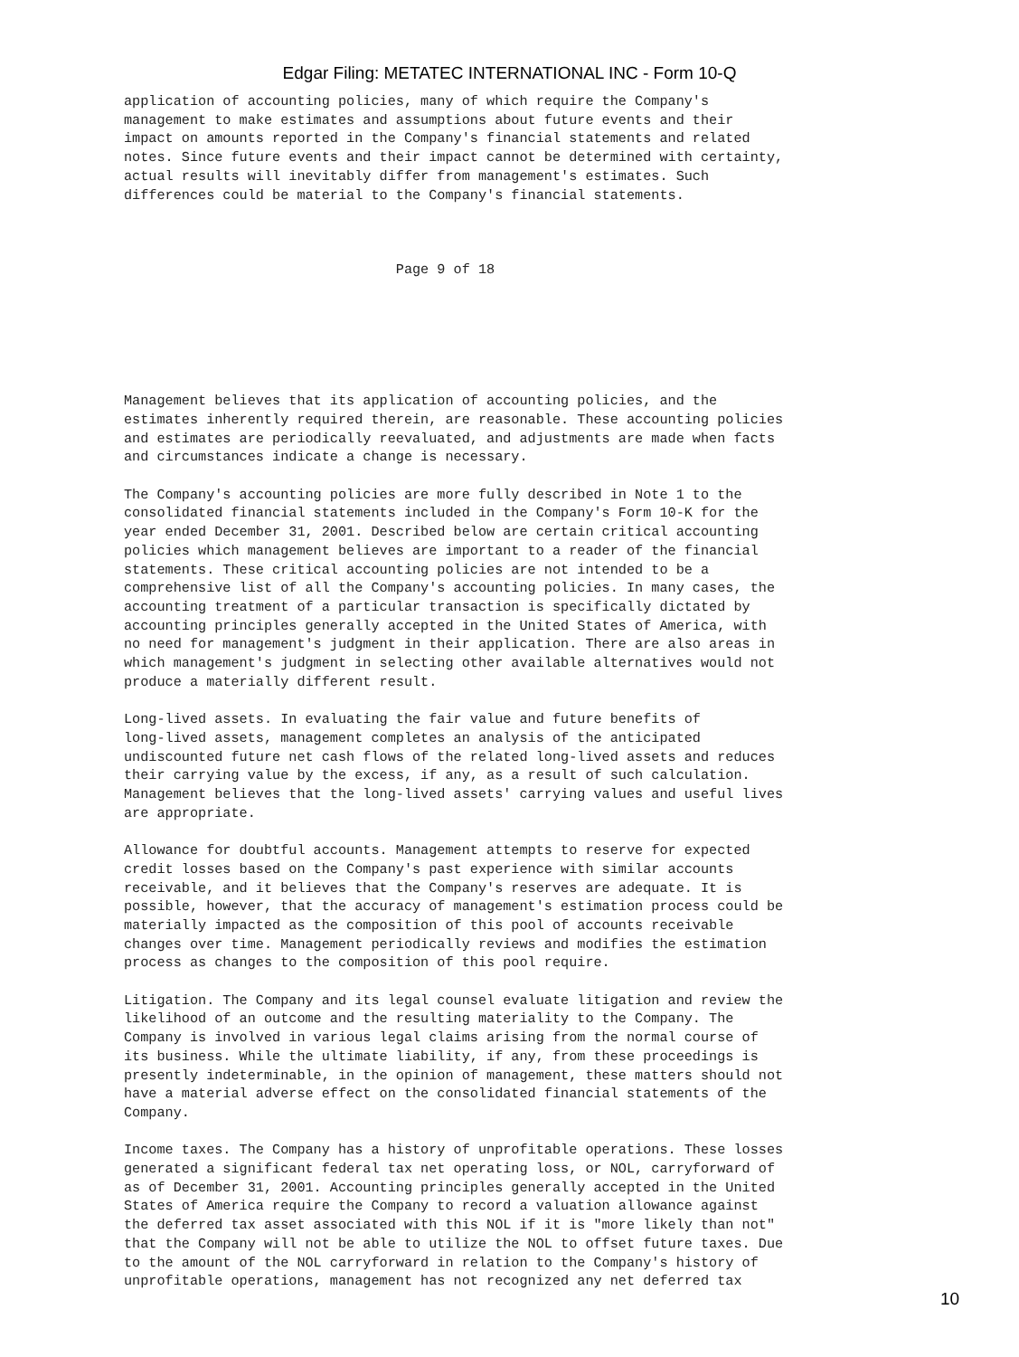Edgar Filing: METATEC INTERNATIONAL INC - Form 10-Q
application of accounting policies, many of which require the Company's
management to make estimates and assumptions about future events and their
impact on amounts reported in the Company's financial statements and related
notes. Since future events and their impact cannot be determined with certainty,
actual results will inevitably differ from management's estimates. Such
differences could be material to the Company's financial statements.



                                 Page 9 of 18






Management believes that its application of accounting policies, and the
estimates inherently required therein, are reasonable. These accounting policies
and estimates are periodically reevaluated, and adjustments are made when facts
and circumstances indicate a change is necessary.

The Company's accounting policies are more fully described in Note 1 to the
consolidated financial statements included in the Company's Form 10-K for the
year ended December 31, 2001. Described below are certain critical accounting
policies which management believes are important to a reader of the financial
statements. These critical accounting policies are not intended to be a
comprehensive list of all the Company's accounting policies. In many cases, the
accounting treatment of a particular transaction is specifically dictated by
accounting principles generally accepted in the United States of America, with
no need for management's judgment in their application. There are also areas in
which management's judgment in selecting other available alternatives would not
produce a materially different result.

Long-lived assets. In evaluating the fair value and future benefits of
long-lived assets, management completes an analysis of the anticipated
undiscounted future net cash flows of the related long-lived assets and reduces
their carrying value by the excess, if any, as a result of such calculation.
Management believes that the long-lived assets' carrying values and useful lives
are appropriate.

Allowance for doubtful accounts. Management attempts to reserve for expected
credit losses based on the Company's past experience with similar accounts
receivable, and it believes that the Company's reserves are adequate. It is
possible, however, that the accuracy of management's estimation process could be
materially impacted as the composition of this pool of accounts receivable
changes over time. Management periodically reviews and modifies the estimation
process as changes to the composition of this pool require.

Litigation. The Company and its legal counsel evaluate litigation and review the
likelihood of an outcome and the resulting materiality to the Company. The
Company is involved in various legal claims arising from the normal course of
its business. While the ultimate liability, if any, from these proceedings is
presently indeterminable, in the opinion of management, these matters should not
have a material adverse effect on the consolidated financial statements of the
Company.

Income taxes. The Company has a history of unprofitable operations. These losses
generated a significant federal tax net operating loss, or NOL, carryforward of
as of December 31, 2001. Accounting principles generally accepted in the United
States of America require the Company to record a valuation allowance against
the deferred tax asset associated with this NOL if it is "more likely than not"
that the Company will not be able to utilize the NOL to offset future taxes. Due
to the amount of the NOL carryforward in relation to the Company's history of
unprofitable operations, management has not recognized any net deferred tax
10